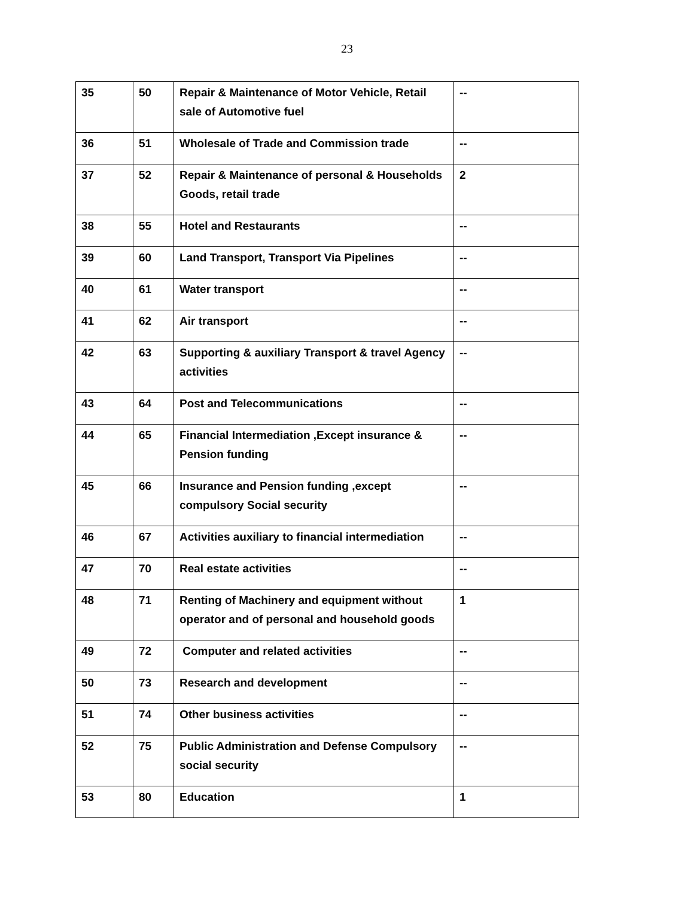23
| 35 | 50 | Repair & Maintenance of Motor Vehicle, Retail sale of Automotive fuel | -- |
| 36 | 51 | Wholesale of Trade and Commission trade | -- |
| 37 | 52 | Repair & Maintenance of personal & Households Goods, retail trade | 2 |
| 38 | 55 | Hotel and Restaurants | -- |
| 39 | 60 | Land Transport, Transport Via Pipelines | -- |
| 40 | 61 | Water transport | -- |
| 41 | 62 | Air transport | -- |
| 42 | 63 | Supporting & auxiliary Transport & travel Agency activities | -- |
| 43 | 64 | Post and Telecommunications | -- |
| 44 | 65 | Financial Intermediation ,Except insurance & Pension funding | -- |
| 45 | 66 | Insurance and Pension funding ,except compulsory Social security | -- |
| 46 | 67 | Activities auxiliary to financial intermediation | -- |
| 47 | 70 | Real estate activities | -- |
| 48 | 71 | Renting of Machinery and equipment without operator and of personal and household goods | 1 |
| 49 | 72 | Computer and related activities | -- |
| 50 | 73 | Research and development | -- |
| 51 | 74 | Other business activities | -- |
| 52 | 75 | Public Administration and Defense Compulsory social security | -- |
| 53 | 80 | Education | 1 |